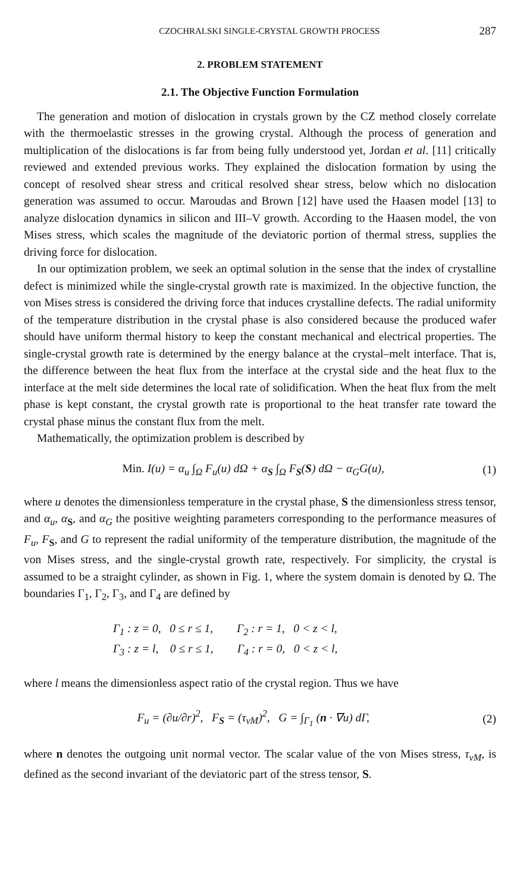CZOCHRALSKI SINGLE-CRYSTAL GROWTH PROCESS 287
2. PROBLEM STATEMENT
2.1. The Objective Function Formulation
The generation and motion of dislocation in crystals grown by the CZ method closely correlate with the thermoelastic stresses in the growing crystal. Although the process of generation and multiplication of the dislocations is far from being fully understood yet, Jordan et al. [11] critically reviewed and extended previous works. They explained the dislocation formation by using the concept of resolved shear stress and critical resolved shear stress, below which no dislocation generation was assumed to occur. Maroudas and Brown [12] have used the Haasen model [13] to analyze dislocation dynamics in silicon and III–V growth. According to the Haasen model, the von Mises stress, which scales the magnitude of the deviatoric portion of thermal stress, supplies the driving force for dislocation.
In our optimization problem, we seek an optimal solution in the sense that the index of crystalline defect is minimized while the single-crystal growth rate is maximized. In the objective function, the von Mises stress is considered the driving force that induces crystalline defects. The radial uniformity of the temperature distribution in the crystal phase is also considered because the produced wafer should have uniform thermal history to keep the constant mechanical and electrical properties. The single-crystal growth rate is determined by the energy balance at the crystal–melt interface. That is, the difference between the heat flux from the interface at the crystal side and the heat flux to the interface at the melt side determines the local rate of solidification. When the heat flux from the melt phase is kept constant, the crystal growth rate is proportional to the heat transfer rate toward the crystal phase minus the constant flux from the melt.
Mathematically, the optimization problem is described by
Min. I(u) = α<sub>u</sub> ∫<sub>Ω</sub> F<sub>u</sub>(u) dΩ + α<sub>S</sub> ∫<sub>Ω</sub> F<sub>S</sub>(S) dΩ − α<sub>G</sub>G(u), (1)
where u denotes the dimensionless temperature in the crystal phase, S the dimensionless stress tensor, and α<sub>u</sub>, α<sub>S</sub>, and α<sub>G</sub> the positive weighting parameters corresponding to the performance measures of F<sub>u</sub>, F<sub>S</sub>, and G to represent the radial uniformity of the temperature distribution, the magnitude of the von Mises stress, and the single-crystal growth rate, respectively. For simplicity, the crystal is assumed to be a straight cylinder, as shown in Fig. 1, where the system domain is denoted by Ω. The boundaries Γ<sub>1</sub>, Γ<sub>2</sub>, Γ<sub>3</sub>, and Γ<sub>4</sub> are defined by
Γ<sub>1</sub> : z = 0, 0 ≤ r ≤ 1, Γ<sub>2</sub> : r = 1, 0 < z < l,
Γ<sub>3</sub> : z = l, 0 ≤ r ≤ 1, Γ<sub>4</sub> : r = 0, 0 < z < l,
where l means the dimensionless aspect ratio of the crystal region. Thus we have
F<sub>u</sub> = (∂u/∂r)<sup>2</sup>, F<sub>S</sub> = (τ<sub>vM</sub>)<sup>2</sup>, G = ∫<sub>Γ<sub>1</sub></sub> (n · ∇u) dΓ, (2)
where n denotes the outgoing unit normal vector. The scalar value of the von Mises stress, τ<sub>vM</sub>, is defined as the second invariant of the deviatoric part of the stress tensor, S.